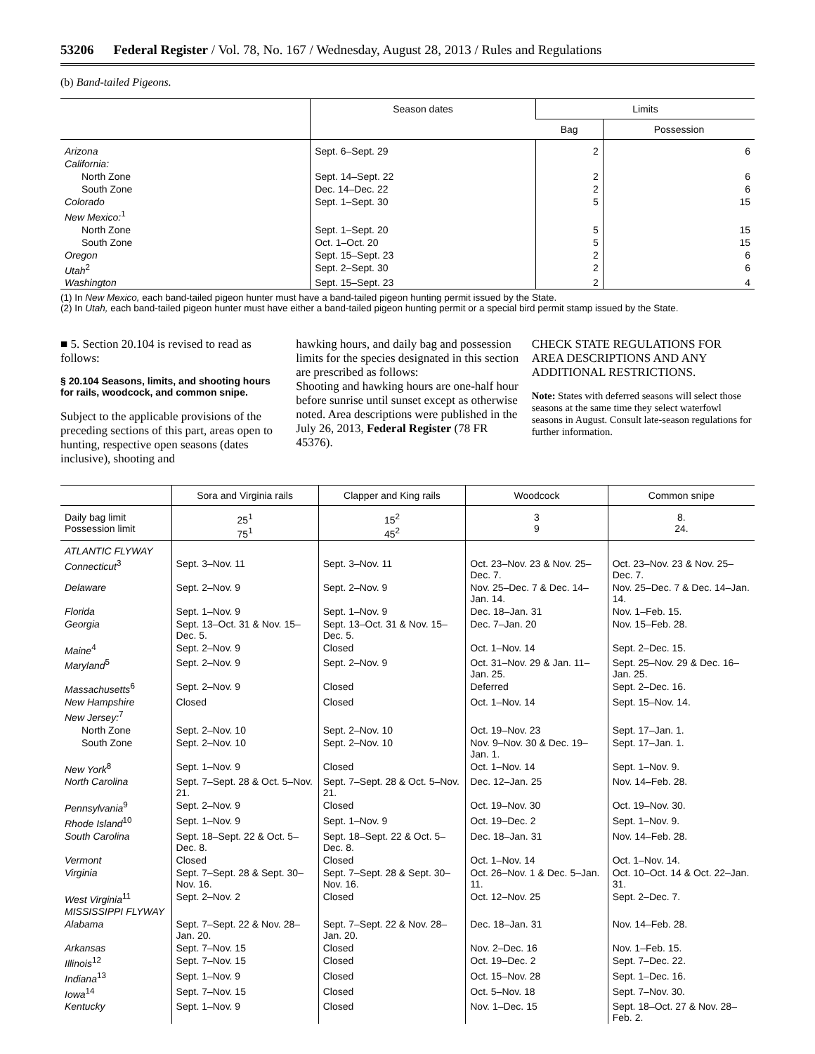53206 Federal Register / Vol. 78, No. 167 / Wednesday, August 28, 2013 / Rules and Regulations
(b) Band-tailed Pigeons.
| | Season dates | Limits | |
| --- | --- | --- | --- |
| | | Bag | Possession |
| Arizona | Sept. 6–Sept. 29 | 2 | 6 |
| California: | | | |
| North Zone | Sept. 14–Sept. 22 | 2 | 6 |
| South Zone | Dec. 14–Dec. 22 | 2 | 6 |
| Colorado | Sept. 1–Sept. 30 | 5 | 15 |
| New Mexico:<sup>1</sup> | | | |
| North Zone | Sept. 1–Sept. 20 | 5 | 15 |
| South Zone | Oct. 1–Oct. 20 | 5 | 15 |
| Oregon | Sept. 15–Sept. 23 | 2 | 6 |
| Utah<sup>2</sup> | Sept. 2–Sept. 30 | 2 | 6 |
| Washington | Sept. 15–Sept. 23 | 2 | 4 |
(1) In New Mexico, each band-tailed pigeon hunter must have a band-tailed pigeon hunting permit issued by the State.
(2) In Utah, each band-tailed pigeon hunter must have either a band-tailed pigeon hunting permit or a special bird permit stamp issued by the State.
■ 5. Section 20.104 is revised to read as follows:
§ 20.104 Seasons, limits, and shooting hours for rails, woodcock, and common snipe.
Subject to the applicable provisions of the preceding sections of this part, areas open to hunting, respective open seasons (dates inclusive), shooting and
hawking hours, and daily bag and possession limits for the species designated in this section are prescribed as follows:
Shooting and hawking hours are one-half hour before sunrise until sunset except as otherwise noted. Area descriptions were published in the July 26, 2013, Federal Register (78 FR 45376).
CHECK STATE REGULATIONS FOR AREA DESCRIPTIONS AND ANY ADDITIONAL RESTRICTIONS.
Note: States with deferred seasons will select those seasons at the same time they select waterfowl seasons in August. Consult late-season regulations for further information.
| | Sora and Virginia rails | Clapper and King rails | Woodcock | Common snipe |
| --- | --- | --- | --- | --- |
| Daily bag limit Possession limit | 25<sup>1</sup> 75<sup>1</sup> | 15<sup>2</sup> 45<sup>2</sup> | 3 9 | 8. 24. |
| ATLANTIC FLYWAY | | | | |
| Connecticut<sup>3</sup> | Sept. 3–Nov. 11 | Sept. 3–Nov. 11 | Oct. 23–Nov. 23 & Nov. 25–Dec. 7. | Oct. 23–Nov. 23 & Nov. 25–Dec. 7. |
| Delaware | Sept. 2–Nov. 9 | Sept. 2–Nov. 9 | Nov. 25–Dec. 7 & Dec. 14–Jan. 14. | Nov. 25–Dec. 7 & Dec. 14–Jan. 14. |
| Florida | Sept. 1–Nov. 9 | Sept. 1–Nov. 9 | Dec. 18–Jan. 31 | Nov. 1–Feb. 15. |
| Georgia | Sept. 13–Oct. 31 & Nov. 15–Dec. 5. | Sept. 13–Oct. 31 & Nov. 15–Dec. 5. | Dec. 7–Jan. 20 | Nov. 15–Feb. 28. |
| Maine<sup>4</sup> | Sept. 2–Nov. 9 | Closed | Oct. 1–Nov. 14 | Sept. 2–Dec. 15. |
| Maryland<sup>5</sup> | Sept. 2–Nov. 9 | Sept. 2–Nov. 9 | Oct. 31–Nov. 29 & Jan. 11–Jan. 25. | Sept. 25–Nov. 29 & Dec. 16–Jan. 25. |
| Massachusetts<sup>6</sup> | Sept. 2–Nov. 9 | Closed | Deferred | Sept. 2–Dec. 16. |
| New Hampshire | Closed | Closed | Oct. 1–Nov. 14 | Sept. 15–Nov. 14. |
| New Jersey:<sup>7</sup> | | | | |
| North Zone | Sept. 2–Nov. 10 | Sept. 2–Nov. 10 | Oct. 19–Nov. 23 | Sept. 17–Jan. 1. |
| South Zone | Sept. 2–Nov. 10 | Sept. 2–Nov. 10 | Nov. 9–Nov. 30 & Dec. 19–Jan. 1. | Sept. 17–Jan. 1. |
| New York<sup>8</sup> | Sept. 1–Nov. 9 | Closed | Oct. 1–Nov. 14 | Sept. 1–Nov. 9. |
| North Carolina | Sept. 7–Sept. 28 & Oct. 5–Nov. 21. | Sept. 7–Sept. 28 & Oct. 5–Nov. 21. | Dec. 12–Jan. 25 | Nov. 14–Feb. 28. |
| Pennsylvania<sup>9</sup> | Sept. 2–Nov. 9 | Closed | Oct. 19–Nov. 30 | Oct. 19–Nov. 30. |
| Rhode Island<sup>10</sup> | Sept. 1–Nov. 9 | Sept. 1–Nov. 9 | Oct. 19–Dec. 2 | Sept. 1–Nov. 9. |
| South Carolina | Sept. 18–Sept. 22 & Oct. 5–Dec. 8. | Sept. 18–Sept. 22 & Oct. 5–Dec. 8. | Dec. 18–Jan. 31 | Nov. 14–Feb. 28. |
| Vermont | Closed | Closed | Oct. 1–Nov. 14 | Oct. 1–Nov. 14. |
| Virginia | Sept. 7–Sept. 28 & Sept. 30–Nov. 16. | Sept. 7–Sept. 28 & Sept. 30–Nov. 16. | Oct. 26–Nov. 1 & Dec. 5–Jan. 11. | Oct. 10–Oct. 14 & Oct. 22–Jan. 31. |
| West Virginia<sup>11</sup> | Sept. 2–Nov. 2 | Closed | Oct. 12–Nov. 25 | Sept. 2–Dec. 7. |
| MISSISSIPPI FLYWAY | | | | |
| Alabama | Sept. 7–Sept. 22 & Nov. 28–Jan. 20. | Sept. 7–Sept. 22 & Nov. 28–Jan. 20. | Dec. 18–Jan. 31 | Nov. 14–Feb. 28. |
| Arkansas | Sept. 7–Nov. 15 | Closed | Nov. 2–Dec. 16 | Nov. 1–Feb. 15. |
| Illinois<sup>12</sup> | Sept. 7–Nov. 15 | Closed | Oct. 19–Dec. 2 | Sept. 7–Dec. 22. |
| Indiana<sup>13</sup> | Sept. 1–Nov. 9 | Closed | Oct. 15–Nov. 28 | Sept. 1–Dec. 16. |
| Iowa<sup>14</sup> | Sept. 7–Nov. 15 | Closed | Oct. 5–Nov. 18 | Sept. 7–Nov. 30. |
| Kentucky | Sept. 1–Nov. 9 | Closed | Nov. 1–Dec. 15 | Sept. 18–Oct. 27 & Nov. 28–Feb. 2. |